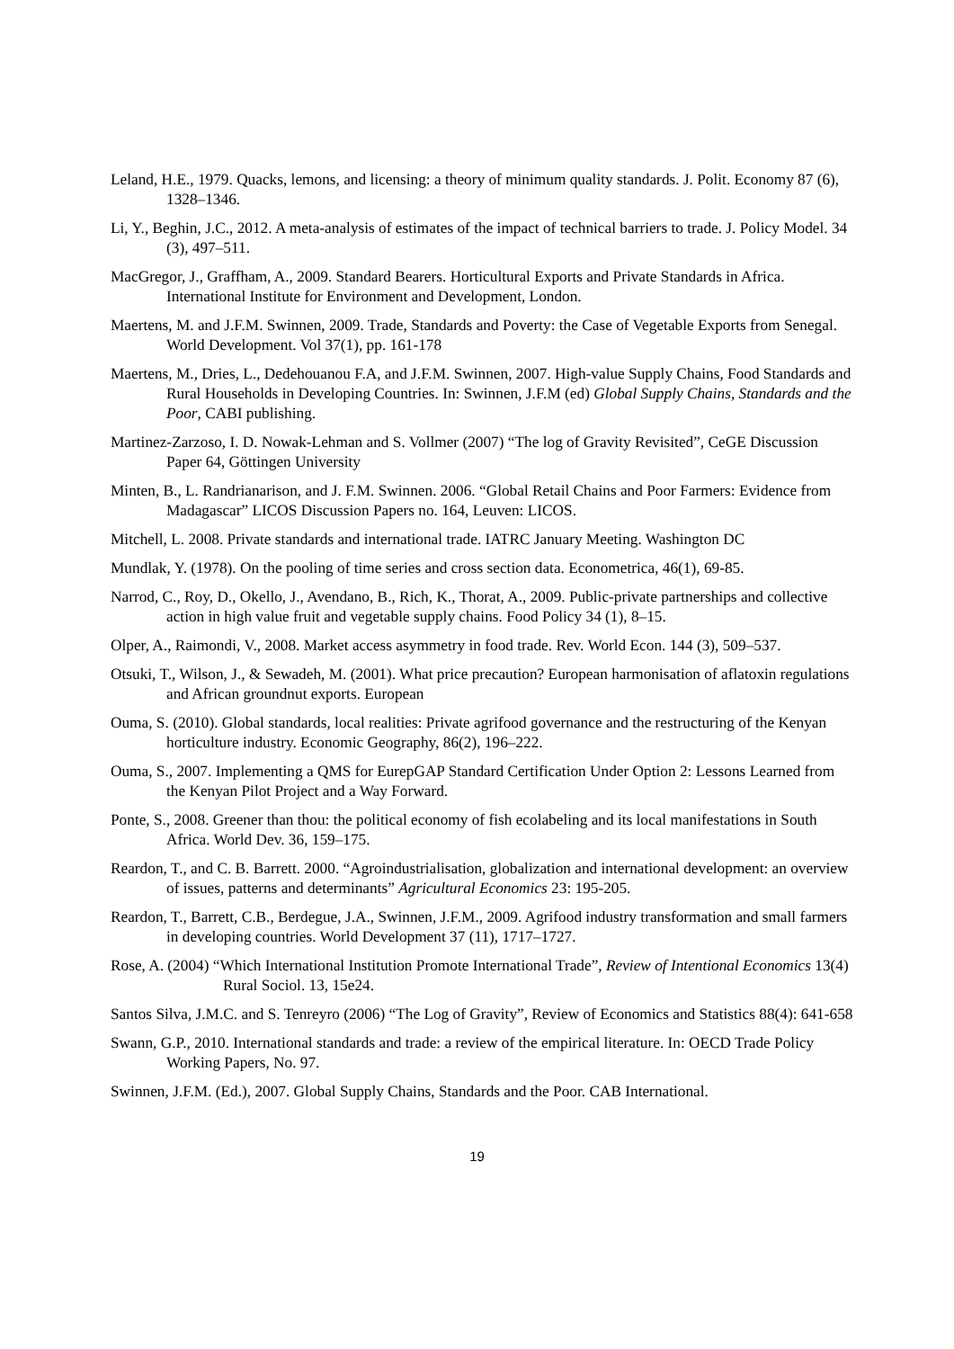Leland, H.E., 1979. Quacks, lemons, and licensing: a theory of minimum quality standards. J. Polit. Economy 87 (6), 1328–1346.
Li, Y., Beghin, J.C., 2012. A meta-analysis of estimates of the impact of technical barriers to trade. J. Policy Model. 34 (3), 497–511.
MacGregor, J., Graffham, A., 2009. Standard Bearers. Horticultural Exports and Private Standards in Africa. International Institute for Environment and Development, London.
Maertens, M. and J.F.M. Swinnen, 2009. Trade, Standards and Poverty: the Case of Vegetable Exports from Senegal. World Development. Vol 37(1), pp. 161-178
Maertens, M., Dries, L., Dedehouanou F.A, and J.F.M. Swinnen, 2007. High-value Supply Chains, Food Standards and Rural Households in Developing Countries. In: Swinnen, J.F.M (ed) Global Supply Chains, Standards and the Poor, CABI publishing.
Martinez-Zarzoso, I. D. Nowak-Lehman and S. Vollmer (2007) “The log of Gravity Revisited”, CeGE Discussion Paper 64, Göttingen University
Minten, B., L. Randrianarison, and J. F.M. Swinnen. 2006. “Global Retail Chains and Poor Farmers: Evidence from Madagascar” LICOS Discussion Papers no. 164, Leuven: LICOS.
Mitchell, L. 2008. Private standards and international trade. IATRC January Meeting. Washington DC
Mundlak, Y. (1978). On the pooling of time series and cross section data. Econometrica, 46(1), 69-85.
Narrod, C., Roy, D., Okello, J., Avendano, B., Rich, K., Thorat, A., 2009. Public-private partnerships and collective action in high value fruit and vegetable supply chains. Food Policy 34 (1), 8–15.
Olper, A., Raimondi, V., 2008. Market access asymmetry in food trade. Rev. World Econ. 144 (3), 509–537.
Otsuki, T., Wilson, J., & Sewadeh, M. (2001). What price precaution? European harmonisation of aflatoxin regulations and African groundnut exports. European
Ouma, S. (2010). Global standards, local realities: Private agrifood governance and the restructuring of the Kenyan horticulture industry. Economic Geography, 86(2), 196–222.
Ouma, S., 2007. Implementing a QMS for EurepGAP Standard Certification Under Option 2: Lessons Learned from the Kenyan Pilot Project and a Way Forward.
Ponte, S., 2008. Greener than thou: the political economy of fish ecolabeling and its local manifestations in South Africa. World Dev. 36, 159–175.
Reardon, T., and C. B. Barrett. 2000. “Agroindustrialisation, globalization and international development: an overview of issues, patterns and determinants” Agricultural Economics 23: 195-205.
Reardon, T., Barrett, C.B., Berdegue, J.A., Swinnen, J.F.M., 2009. Agrifood industry transformation and small farmers in developing countries. World Development 37 (11), 1717–1727.
Rose, A. (2004) “Which International Institution Promote International Trade”, Review of Intentional Economics 13(4) Rural Sociol. 13, 15e24.
Santos Silva, J.M.C. and S. Tenreyro (2006) “The Log of Gravity”, Review of Economics and Statistics 88(4): 641-658
Swann, G.P., 2010. International standards and trade: a review of the empirical literature. In: OECD Trade Policy Working Papers, No. 97.
Swinnen, J.F.M. (Ed.), 2007. Global Supply Chains, Standards and the Poor. CAB International.
19